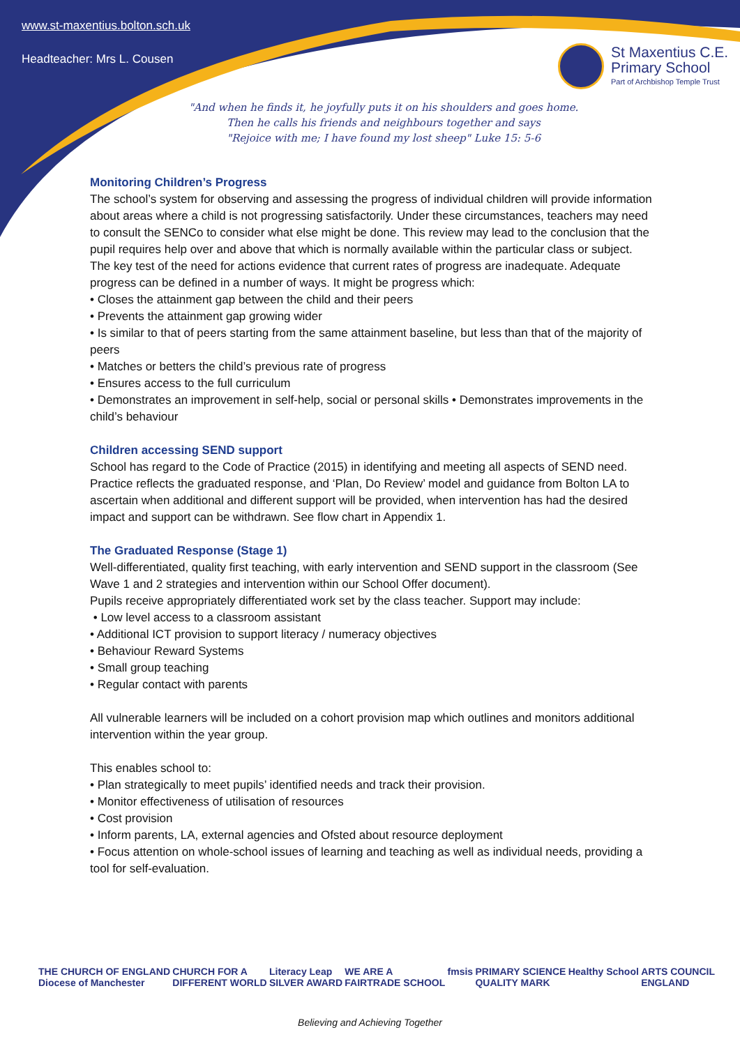www.st-maxentius.bolton.sch.uk
Headteacher: Mrs L. Cousen
St Maxentius C.E.
Primary School
Part of Archbishop Temple Trust
"And when he finds it, he joyfully puts it on his shoulders and goes home.
Then he calls his friends and neighbours together and says
"Rejoice with me; I have found my lost sheep" Luke 15: 5-6
Monitoring Children’s Progress
The school’s system for observing and assessing the progress of individual children will provide information about areas where a child is not progressing satisfactorily. Under these circumstances, teachers may need to consult the SENCo to consider what else might be done. This review may lead to the conclusion that the pupil requires help over and above that which is normally available within the particular class or subject. The key test of the need for actions evidence that current rates of progress are inadequate. Adequate progress can be defined in a number of ways. It might be progress which:
• Closes the attainment gap between the child and their peers
• Prevents the attainment gap growing wider
• Is similar to that of peers starting from the same attainment baseline, but less than that of the majority of peers
• Matches or betters the child’s previous rate of progress
• Ensures access to the full curriculum
• Demonstrates an improvement in self-help, social or personal skills • Demonstrates improvements in the child’s behaviour
Children accessing SEND support
School has regard to the Code of Practice (2015) in identifying and meeting all aspects of SEND need. Practice reflects the graduated response, and ‘Plan, Do Review’ model and guidance from Bolton LA to ascertain when additional and different support will be provided, when intervention has had the desired impact and support can be withdrawn. See flow chart in Appendix 1.
The Graduated Response (Stage 1)
Well-differentiated, quality first teaching, with early intervention and SEND support in the classroom (See Wave 1 and 2 strategies and intervention within our School Offer document).
Pupils receive appropriately differentiated work set by the class teacher. Support may include:
• Low level access to a classroom assistant
• Additional ICT provision to support literacy / numeracy objectives
• Behaviour Reward Systems
• Small group teaching
• Regular contact with parents
All vulnerable learners will be included on a cohort provision map which outlines and monitors additional intervention within the year group.
This enables school to:
• Plan strategically to meet pupils’ identified needs and track their provision.
• Monitor effectiveness of utilisation of resources
• Cost provision
• Inform parents, LA, external agencies and Ofsted about resource deployment
• Focus attention on whole-school issues of learning and teaching as well as individual needs, providing a tool for self-evaluation.
THE CHURCH OF ENGLAND
Diocese of Manchester CHURCH FOR A
DIFFERENT WORLD Literacy Leap
SILVER AWARD WE ARE A
FAIRTRADE SCHOOL fmsis PRIMARY SCIENCE
QUALITY MARK Healthy School ARTS COUNCIL
ENGLAND
Believing and Achieving Together